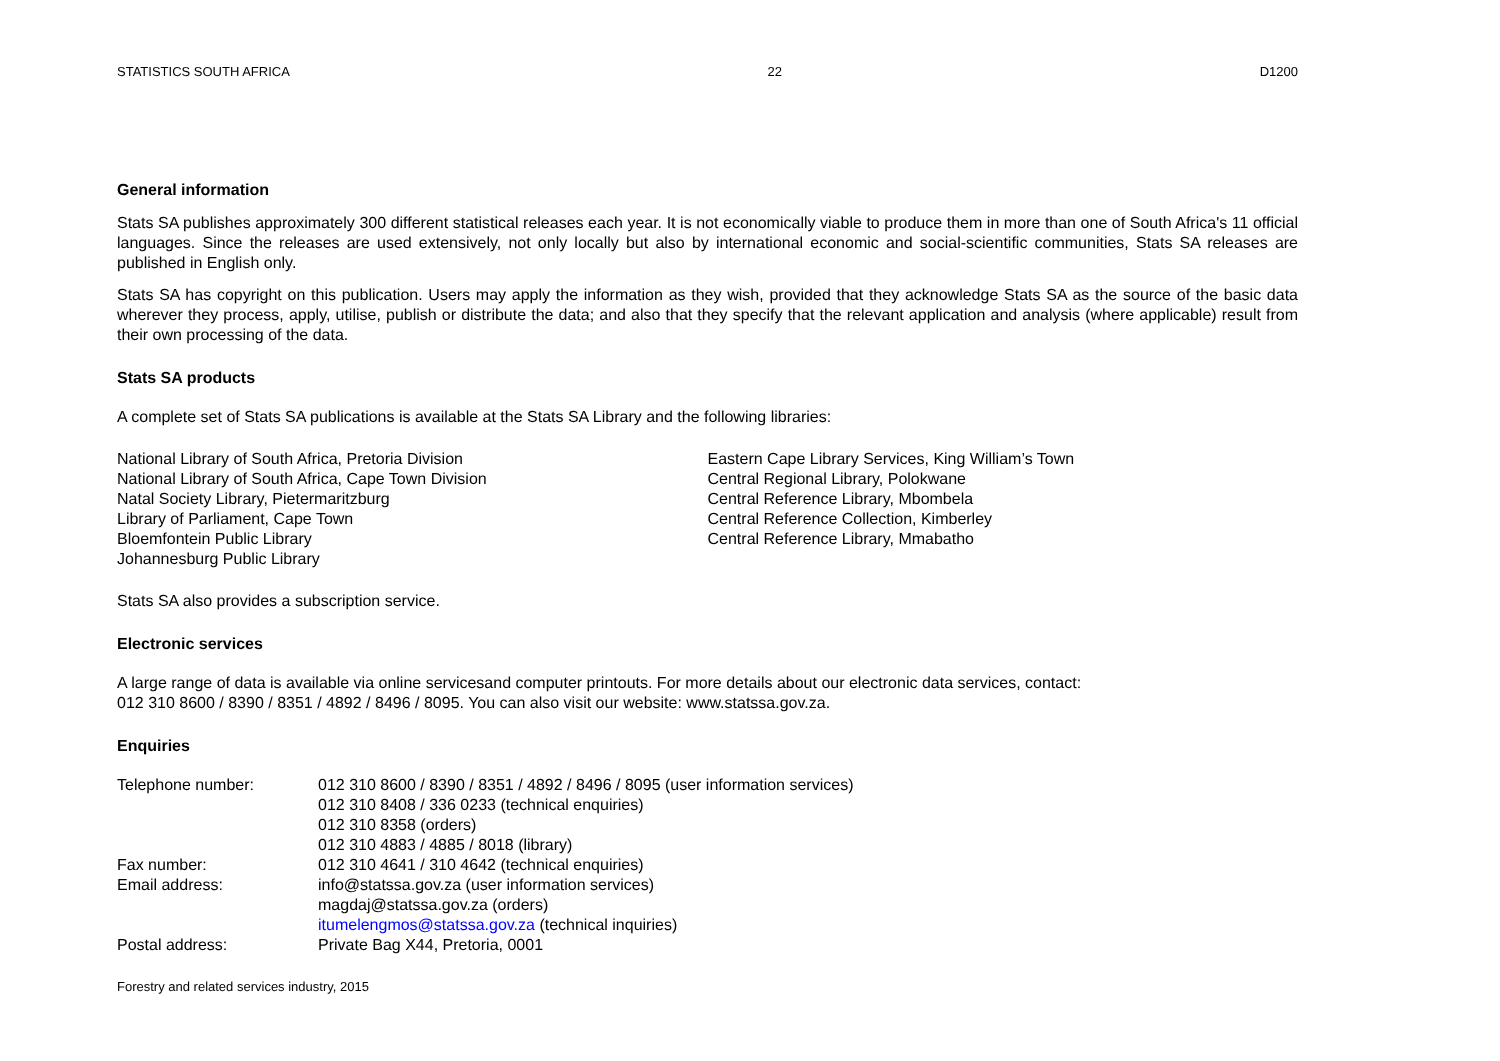STATISTICS SOUTH AFRICA 22 D1200
General information
Stats SA publishes approximately 300 different statistical releases each year. It is not economically viable to produce them in more than one of South Africa's 11 official languages. Since the releases are used extensively, not only locally but also by international economic and social-scientific communities, Stats SA releases are published in English only.
Stats SA has copyright on this publication. Users may apply the information as they wish, provided that they acknowledge Stats SA as the source of the basic data wherever they process, apply, utilise, publish or distribute the data; and also that they specify that the relevant application and analysis (where applicable) result from their own processing of the data.
Stats SA products
A complete set of Stats SA publications is available at the Stats SA Library and the following libraries:
National Library of South Africa, Pretoria Division
National Library of South Africa, Cape Town Division
Natal Society Library, Pietermaritzburg
Library of Parliament, Cape Town
Bloemfontein Public Library
Johannesburg Public Library
Eastern Cape Library Services, King William’s Town
Central Regional Library, Polokwane
Central Reference Library, Mbombela
Central Reference Collection, Kimberley
Central Reference Library, Mmabatho
Stats SA also provides a subscription service.
Electronic services
A large range of data is available via online servicesand computer printouts. For more details about our electronic data services, contact:
012 310 8600 / 8390 / 8351 / 4892 / 8496 / 8095. You can also visit our website: www.statssa.gov.za.
Enquiries
| Telephone number: | 012 310 8600 / 8390 / 8351 / 4892 / 8496 / 8095 (user information services) 012 310 8408 / 336 0233 (technical enquiries) 012 310 8358 (orders) 012 310 4883 / 4885 / 8018 (library) |
| Fax number: | 012 310 4641 / 310 4642 (technical enquiries) |
| Email address: | info@statssa.gov.za (user information services) magdaj@statssa.gov.za (orders) itumelengmos@statssa.gov.za (technical inquiries) |
| Postal address: | Private Bag X44, Pretoria, 0001 |
Forestry and related services industry, 2015